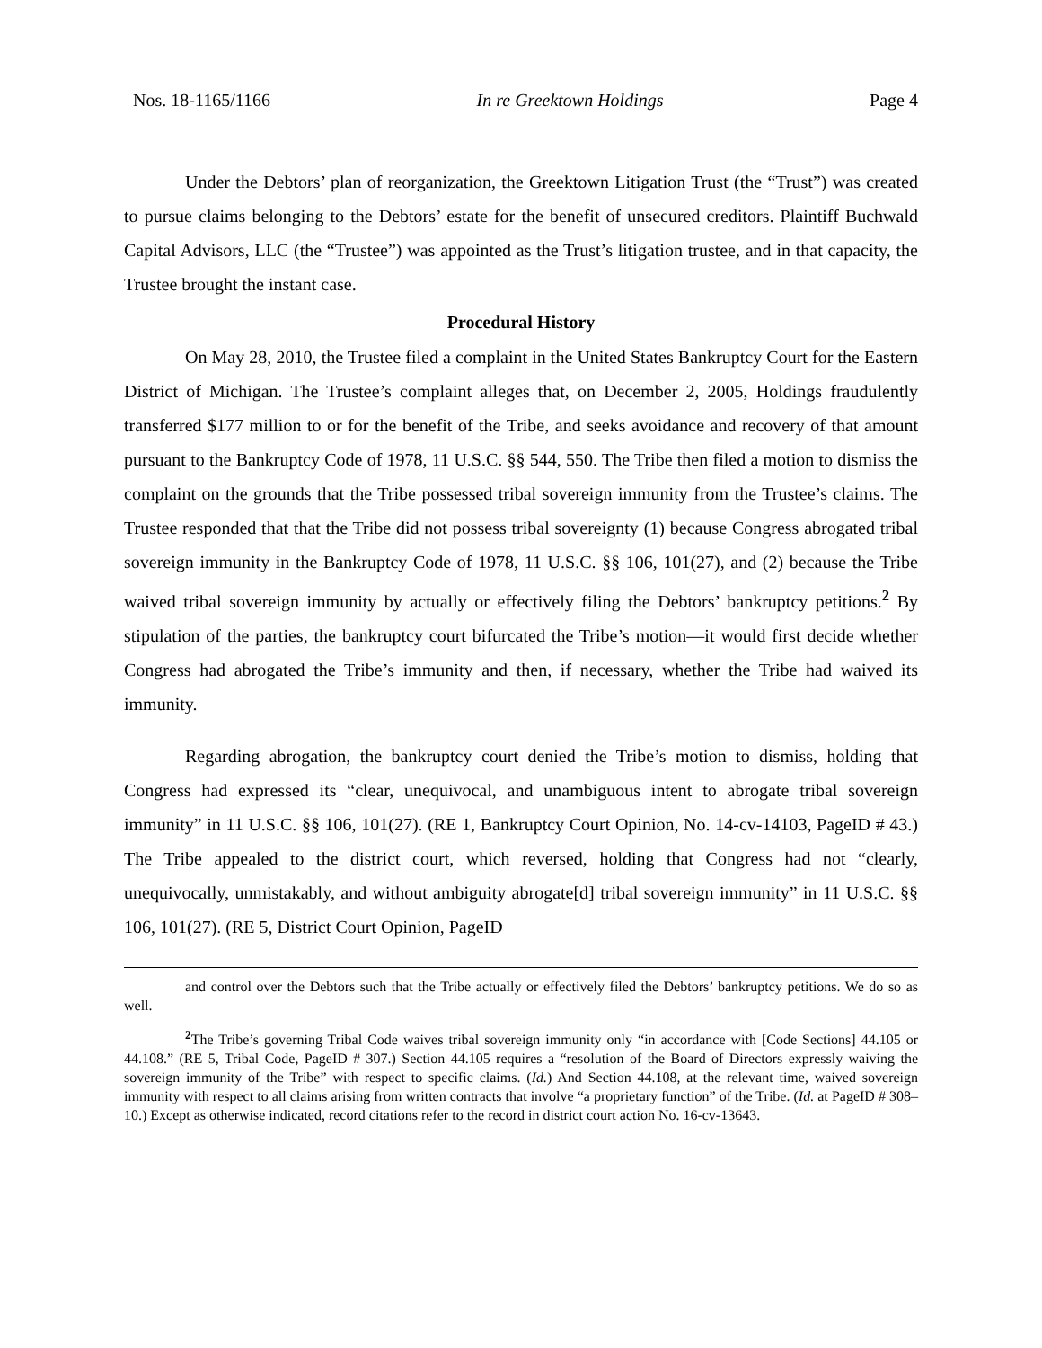Nos. 18-1165/1166 In re Greektown Holdings Page 4
Under the Debtors’ plan of reorganization, the Greektown Litigation Trust (the “Trust”) was created to pursue claims belonging to the Debtors’ estate for the benefit of unsecured creditors. Plaintiff Buchwald Capital Advisors, LLC (the “Trustee”) was appointed as the Trust’s litigation trustee, and in that capacity, the Trustee brought the instant case.
Procedural History
On May 28, 2010, the Trustee filed a complaint in the United States Bankruptcy Court for the Eastern District of Michigan. The Trustee’s complaint alleges that, on December 2, 2005, Holdings fraudulently transferred $177 million to or for the benefit of the Tribe, and seeks avoidance and recovery of that amount pursuant to the Bankruptcy Code of 1978, 11 U.S.C. §§ 544, 550. The Tribe then filed a motion to dismiss the complaint on the grounds that the Tribe possessed tribal sovereign immunity from the Trustee’s claims. The Trustee responded that that the Tribe did not possess tribal sovereignty (1) because Congress abrogated tribal sovereign immunity in the Bankruptcy Code of 1978, 11 U.S.C. §§ 106, 101(27), and (2) because the Tribe waived tribal sovereign immunity by actually or effectively filing the Debtors’ bankruptcy petitions.<sup>2</sup> By stipulation of the parties, the bankruptcy court bifurcated the Tribe’s motion—it would first decide whether Congress had abrogated the Tribe’s immunity and then, if necessary, whether the Tribe had waived its immunity.
Regarding abrogation, the bankruptcy court denied the Tribe’s motion to dismiss, holding that Congress had expressed its “clear, unequivocal, and unambiguous intent to abrogate tribal sovereign immunity” in 11 U.S.C. §§ 106, 101(27). (RE 1, Bankruptcy Court Opinion, No. 14-cv-14103, PageID # 43.) The Tribe appealed to the district court, which reversed, holding that Congress had not “clearly, unequivocally, unmistakably, and without ambiguity abrogate[d] tribal sovereign immunity” in 11 U.S.C. §§ 106, 101(27). (RE 5, District Court Opinion, PageID
and control over the Debtors such that the Tribe actually or effectively filed the Debtors’ bankruptcy petitions. We do so as well.
<sup>2</sup> The Tribe’s governing Tribal Code waives tribal sovereign immunity only “in accordance with [Code Sections] 44.105 or 44.108.” (RE 5, Tribal Code, PageID # 307.) Section 44.105 requires a “resolution of the Board of Directors expressly waiving the sovereign immunity of the Tribe” with respect to specific claims. (Id.) And Section 44.108, at the relevant time, waived sovereign immunity with respect to all claims arising from written contracts that involve “a proprietary function” of the Tribe. (Id. at PageID # 308–10.) Except as otherwise indicated, record citations refer to the record in district court action No. 16-cv-13643.